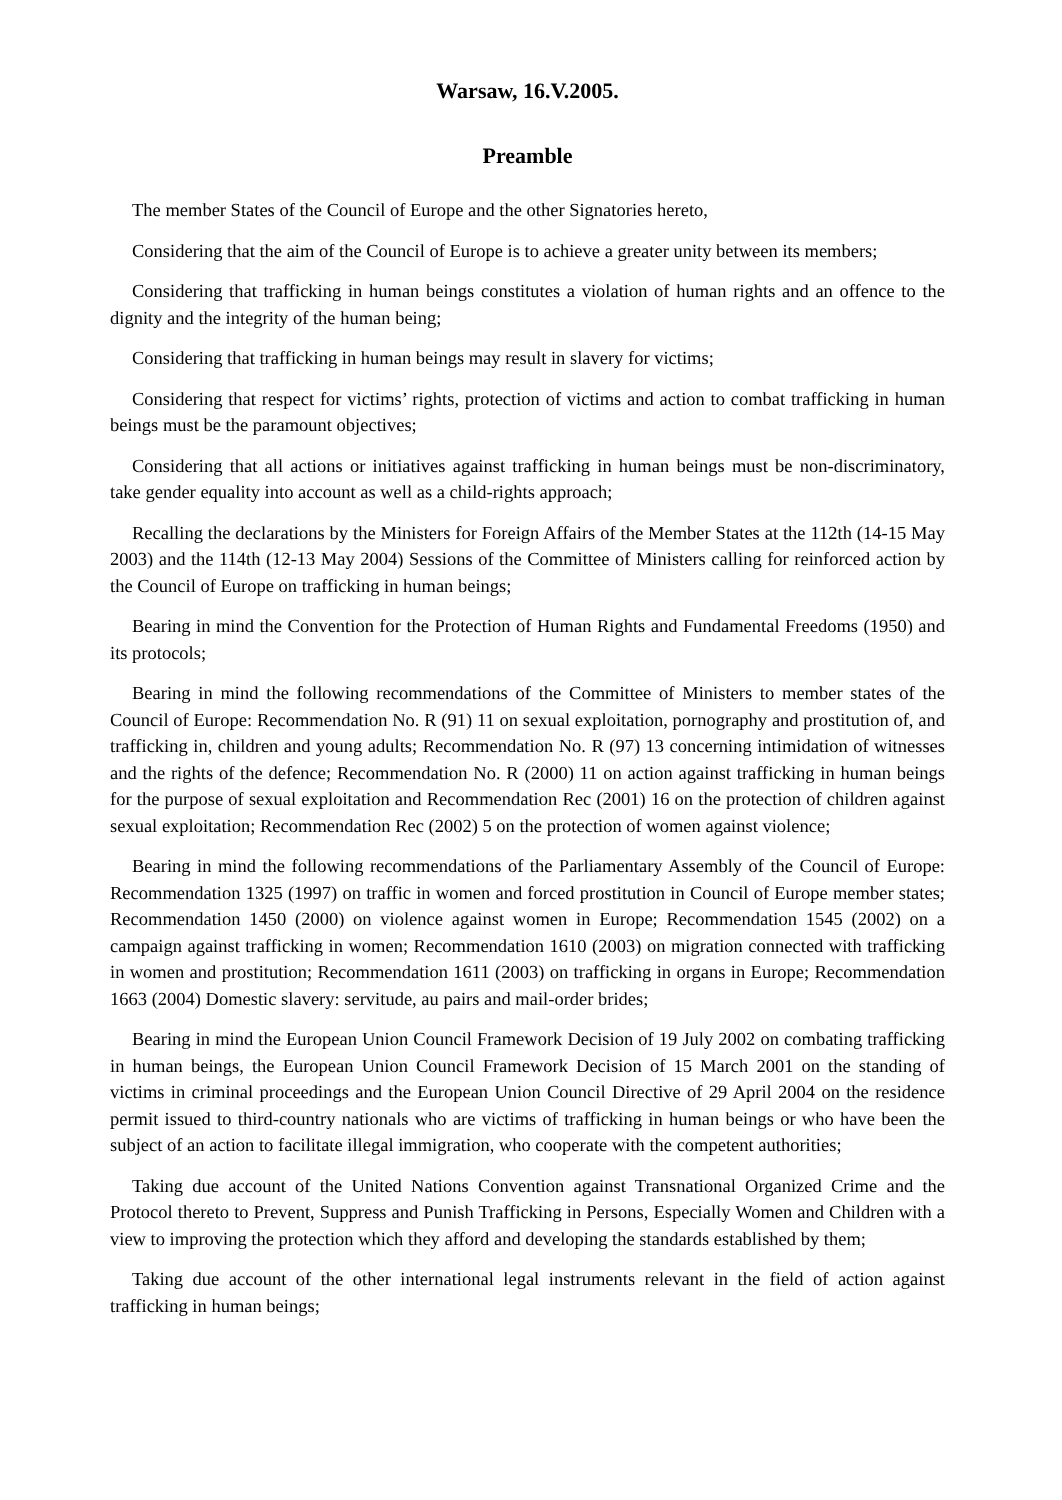Warsaw, 16.V.2005.
Preamble
The member States of the Council of Europe and the other Signatories hereto,
Considering that the aim of the Council of Europe is to achieve a greater unity between its members;
Considering that trafficking in human beings constitutes a violation of human rights and an offence to the dignity and the integrity of the human being;
Considering that trafficking in human beings may result in slavery for victims;
Considering that respect for victims’ rights, protection of victims and action to combat trafficking in human beings must be the paramount objectives;
Considering that all actions or initiatives against trafficking in human beings must be non-discriminatory, take gender equality into account as well as a child-rights approach;
Recalling the declarations by the Ministers for Foreign Affairs of the Member States at the 112th (14-15 May 2003) and the 114th (12-13 May 2004) Sessions of the Committee of Ministers calling for reinforced action by the Council of Europe on trafficking in human beings;
Bearing in mind the Convention for the Protection of Human Rights and Fundamental Freedoms (1950) and its protocols;
Bearing in mind the following recommendations of the Committee of Ministers to member states of the Council of Europe: Recommendation No. R (91) 11 on sexual exploitation, pornography and prostitution of, and trafficking in, children and young adults; Recommendation No. R (97) 13 concerning intimidation of witnesses and the rights of the defence; Recommendation No. R (2000) 11 on action against trafficking in human beings for the purpose of sexual exploitation and Recommendation Rec (2001) 16 on the protection of children against sexual exploitation; Recommendation Rec (2002) 5 on the protection of women against violence;
Bearing in mind the following recommendations of the Parliamentary Assembly of the Council of Europe: Recommendation 1325 (1997) on traffic in women and forced prostitution in Council of Europe member states; Recommendation 1450 (2000) on violence against women in Europe; Recommendation 1545 (2002) on a campaign against trafficking in women; Recommendation 1610 (2003) on migration connected with trafficking in women and prostitution; Recommendation 1611 (2003) on trafficking in organs in Europe; Recommendation 1663 (2004) Domestic slavery: servitude, au pairs and mail-order brides;
Bearing in mind the European Union Council Framework Decision of 19 July 2002 on combating trafficking in human beings, the European Union Council Framework Decision of 15 March 2001 on the standing of victims in criminal proceedings and the European Union Council Directive of 29 April 2004 on the residence permit issued to third-country nationals who are victims of trafficking in human beings or who have been the subject of an action to facilitate illegal immigration, who cooperate with the competent authorities;
Taking due account of the United Nations Convention against Transnational Organized Crime and the Protocol thereto to Prevent, Suppress and Punish Trafficking in Persons, Especially Women and Children with a view to improving the protection which they afford and developing the standards established by them;
Taking due account of the other international legal instruments relevant in the field of action against trafficking in human beings;